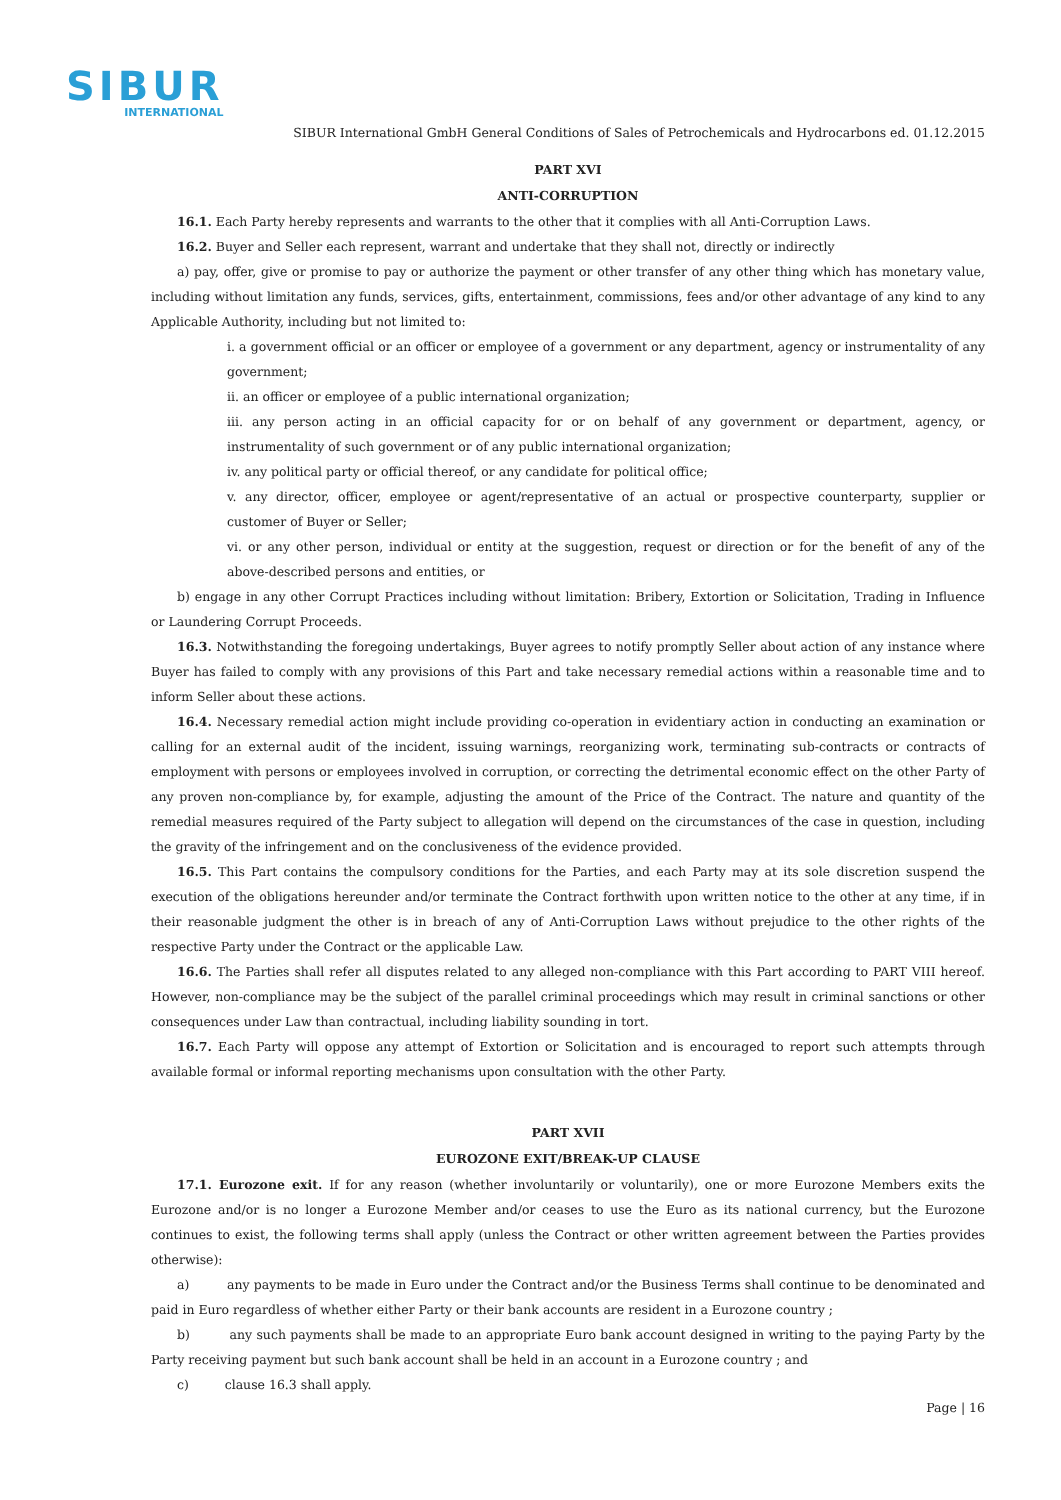SIBUR
INTERNATIONAL
SIBUR International GmbH General Conditions of Sales of Petrochemicals and Hydrocarbons ed. 01.12.2015
PART XVI
ANTI-CORRUPTION
16.1. Each Party hereby represents and warrants to the other that it complies with all Anti-Corruption Laws.
16.2. Buyer and Seller each represent, warrant and undertake that they shall not, directly or indirectly
a) pay, offer, give or promise to pay or authorize the payment or other transfer of any other thing which has monetary value, including without limitation any funds, services, gifts, entertainment, commissions, fees and/or other advantage of any kind to any Applicable Authority, including but not limited to:
i. a government official or an officer or employee of a government or any department, agency or instrumentality of any government;
ii. an officer or employee of a public international organization;
iii. any person acting in an official capacity for or on behalf of any government or department, agency, or instrumentality of such government or of any public international organization;
iv. any political party or official thereof, or any candidate for political office;
v. any director, officer, employee or agent/representative of an actual or prospective counterparty, supplier or customer of Buyer or Seller;
vi. or any other person, individual or entity at the suggestion, request or direction or for the benefit of any of the above-described persons and entities, or
b) engage in any other Corrupt Practices including without limitation: Bribery, Extortion or Solicitation, Trading in Influence or Laundering Corrupt Proceeds.
16.3. Notwithstanding the foregoing undertakings, Buyer agrees to notify promptly Seller about action of any instance where Buyer has failed to comply with any provisions of this Part and take necessary remedial actions within a reasonable time and to inform Seller about these actions.
16.4. Necessary remedial action might include providing co-operation in evidentiary action in conducting an examination or calling for an external audit of the incident, issuing warnings, reorganizing work, terminating sub-contracts or contracts of employment with persons or employees involved in corruption, or correcting the detrimental economic effect on the other Party of any proven non-compliance by, for example, adjusting the amount of the Price of the Contract. The nature and quantity of the remedial measures required of the Party subject to allegation will depend on the circumstances of the case in question, including the gravity of the infringement and on the conclusiveness of the evidence provided.
16.5. This Part contains the compulsory conditions for the Parties, and each Party may at its sole discretion suspend the execution of the obligations hereunder and/or terminate the Contract forthwith upon written notice to the other at any time, if in their reasonable judgment the other is in breach of any of Anti-Corruption Laws without prejudice to the other rights of the respective Party under the Contract or the applicable Law.
16.6. The Parties shall refer all disputes related to any alleged non-compliance with this Part according to PART VIII hereof. However, non-compliance may be the subject of the parallel criminal proceedings which may result in criminal sanctions or other consequences under Law than contractual, including liability sounding in tort.
16.7. Each Party will oppose any attempt of Extortion or Solicitation and is encouraged to report such attempts through available formal or informal reporting mechanisms upon consultation with the other Party.
PART XVII
EUROZONE EXIT/BREAK-UP CLAUSE
17.1. Eurozone exit. If for any reason (whether involuntarily or voluntarily), one or more Eurozone Members exits the Eurozone and/or is no longer a Eurozone Member and/or ceases to use the Euro as its national currency, but the Eurozone continues to exist, the following terms shall apply (unless the Contract or other written agreement between the Parties provides otherwise):
a) any payments to be made in Euro under the Contract and/or the Business Terms shall continue to be denominated and paid in Euro regardless of whether either Party or their bank accounts are resident in a Eurozone country ;
b) any such payments shall be made to an appropriate Euro bank account designed in writing to the paying Party by the Party receiving payment but such bank account shall be held in an account in a Eurozone country ; and
c) clause 16.3 shall apply.
Page | 16